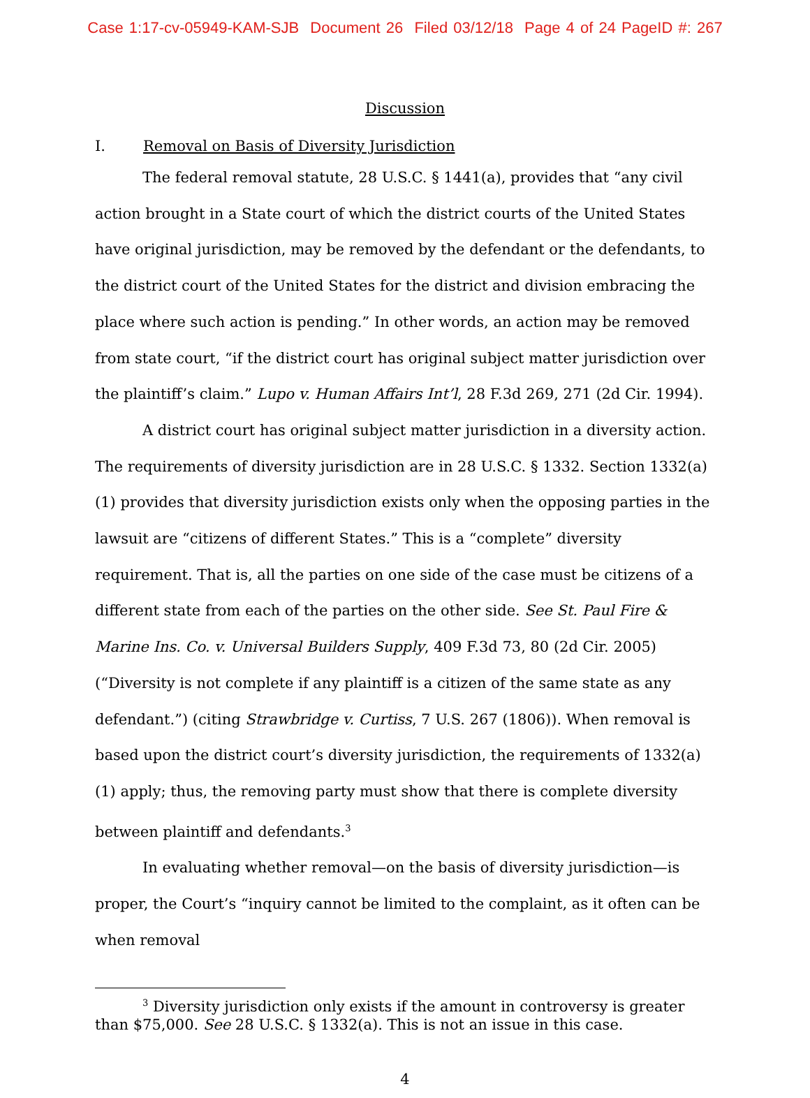Case 1:17-cv-05949-KAM-SJB Document 26 Filed 03/12/18 Page 4 of 24 PageID #: 267
Discussion
I. Removal on Basis of Diversity Jurisdiction
The federal removal statute, 28 U.S.C. § 1441(a), provides that “any civil action brought in a State court of which the district courts of the United States have original jurisdiction, may be removed by the defendant or the defendants, to the district court of the United States for the district and division embracing the place where such action is pending.” In other words, an action may be removed from state court, “if the district court has original subject matter jurisdiction over the plaintiff’s claim.” Lupo v. Human Affairs Int’l, 28 F.3d 269, 271 (2d Cir. 1994).
A district court has original subject matter jurisdiction in a diversity action. The requirements of diversity jurisdiction are in 28 U.S.C. § 1332. Section 1332(a)(1) provides that diversity jurisdiction exists only when the opposing parties in the lawsuit are “citizens of different States.” This is a “complete” diversity requirement. That is, all the parties on one side of the case must be citizens of a different state from each of the parties on the other side. See St. Paul Fire & Marine Ins. Co. v. Universal Builders Supply, 409 F.3d 73, 80 (2d Cir. 2005) (“Diversity is not complete if any plaintiff is a citizen of the same state as any defendant.”) (citing Strawbridge v. Curtiss, 7 U.S. 267 (1806)). When removal is based upon the district court’s diversity jurisdiction, the requirements of 1332(a)(1) apply; thus, the removing party must show that there is complete diversity between plaintiff and defendants.<sup>3</sup>
In evaluating whether removal—on the basis of diversity jurisdiction—is proper, the Court’s “inquiry cannot be limited to the complaint, as it often can be when removal
<sup>3</sup> Diversity jurisdiction only exists if the amount in controversy is greater than $75,000. See 28 U.S.C. § 1332(a). This is not an issue in this case.
4